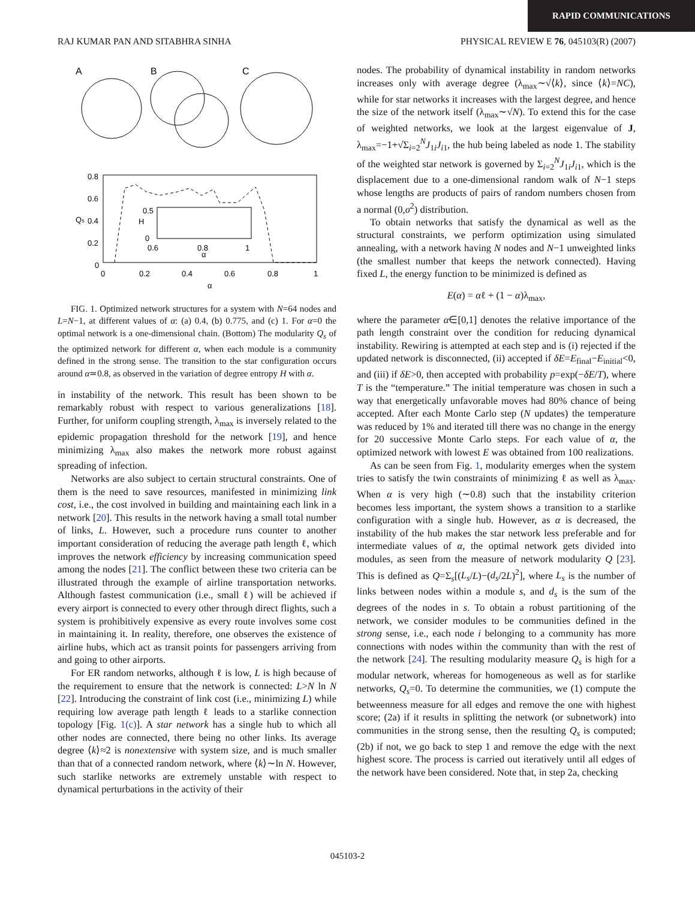RAPID COMMUNICATIONS
RAJ KUMAR PAN AND SITABHRA SINHA PHYSICAL REVIEW E 76, 045103(R) (2007)
A
B
C
0.8
0.6
0.4
0.2
0
0
0.2
0.4
0.6
0.8
1
α
Qs
0.5
0
0.6
0.8
1
α
H
FIG. 1. Optimized network structures for a system with N=64 nodes and L=N−1, at different values of α: (a) 0.4, (b) 0.775, and (c) 1. For α=0 the optimal network is a one-dimensional chain. (Bottom) The modularity Q<sub>s</sub> of the optimized network for different α, when each module is a community defined in the strong sense. The transition to the star configuration occurs around α≃0.8, as observed in the variation of degree entropy H with α.
in instability of the network. This result has been shown to be remarkably robust with respect to various generalizations [18]. Further, for uniform coupling strength, λ<sub>max</sub> is inversely related to the epidemic propagation threshold for the network [19], and hence minimizing λ<sub>max</sub> also makes the network more robust against spreading of infection.
Networks are also subject to certain structural constraints. One of them is the need to save resources, manifested in minimizing link cost, i.e., the cost involved in building and maintaining each link in a network [20]. This results in the network having a small total number of links, L. However, such a procedure runs counter to another important consideration of reducing the average path length ℓ, which improves the network efficiency by increasing communication speed among the nodes [21]. The conflict between these two criteria can be illustrated through the example of airline transportation networks. Although fastest communication (i.e., small ℓ) will be achieved if every airport is connected to every other through direct flights, such a system is prohibitively expensive as every route involves some cost in maintaining it. In reality, therefore, one observes the existence of airline hubs, which act as transit points for passengers arriving from and going to other airports.
For ER random networks, although ℓ is low, L is high because of the requirement to ensure that the network is connected: L>N ln N [22]. Introducing the constraint of link cost (i.e., minimizing L) while requiring low average path length ℓ leads to a starlike connection topology [Fig. 1(c)]. A star network has a single hub to which all other nodes are connected, there being no other links. Its average degree ⟨k⟩≈2 is nonextensive with system size, and is much smaller than that of a connected random network, where ⟨k⟩∼ln N. However, such starlike networks are extremely unstable with respect to dynamical perturbations in the activity of their
nodes. The probability of dynamical instability in random networks increases only with average degree (λ<sub>max</sub>∼√⟨k⟩, since ⟨k⟩=NC), while for star networks it increases with the largest degree, and hence the size of the network itself (λ<sub>max</sub>∼√N). To extend this for the case of weighted networks, we look at the largest eigenvalue of J, λ<sub>max</sub>=−1+√Σ<sub>i=2</sub><sup>N</sup>J<sub>1i</sub>J<sub>i1</sub>, the hub being labeled as node 1. The stability of the weighted star network is governed by Σ<sub>i=2</sub><sup>N</sup>J<sub>1i</sub>J<sub>i1</sub>, which is the displacement due to a one-dimensional random walk of N−1 steps whose lengths are products of pairs of random numbers chosen from a normal (0,σ<sup>2</sup>) distribution.
To obtain networks that satisfy the dynamical as well as the structural constraints, we perform optimization using simulated annealing, with a network having N nodes and N−1 unweighted links (the smallest number that keeps the network connected). Having fixed L, the energy function to be minimized is defined as
E(α) = αℓ + (1 − α)λ<sub>max</sub>,
where the parameter α∈[0,1] denotes the relative importance of the path length constraint over the condition for reducing dynamical instability. Rewiring is attempted at each step and is (i) rejected if the updated network is disconnected, (ii) accepted if δE=E<sub>final</sub>−E<sub>initial</sub><0, and (iii) if δE>0, then accepted with probability p=exp(−δE/T), where T is the “temperature.” The initial temperature was chosen in such a way that energetically unfavorable moves had 80% chance of being accepted. After each Monte Carlo step (N updates) the temperature was reduced by 1% and iterated till there was no change in the energy for 20 successive Monte Carlo steps. For each value of α, the optimized network with lowest E was obtained from 100 realizations.
As can be seen from Fig. 1, modularity emerges when the system tries to satisfy the twin constraints of minimizing ℓ as well as λ<sub>max</sub>. When α is very high (∼0.8) such that the instability criterion becomes less important, the system shows a transition to a starlike configuration with a single hub. However, as α is decreased, the instability of the hub makes the star network less preferable and for intermediate values of α, the optimal network gets divided into modules, as seen from the measure of network modularity Q [23]. This is defined as Q=Σ<sub>s</sub>[(L<sub>s</sub>/L)−(d<sub>s</sub>/2L)<sup>2</sup>], where L<sub>s</sub> is the number of links between nodes within a module s, and d<sub>s</sub> is the sum of the degrees of the nodes in s. To obtain a robust partitioning of the network, we consider modules to be communities defined in the strong sense, i.e., each node i belonging to a community has more connections with nodes within the community than with the rest of the network [24]. The resulting modularity measure Q<sub>s</sub> is high for a modular network, whereas for homogeneous as well as for starlike networks, Q<sub>s</sub>=0. To determine the communities, we (1) compute the betweenness measure for all edges and remove the one with highest score; (2a) if it results in splitting the network (or subnetwork) into communities in the strong sense, then the resulting Q<sub>s</sub> is computed; (2b) if not, we go back to step 1 and remove the edge with the next highest score. The process is carried out iteratively until all edges of the network have been considered. Note that, in step 2a, checking
045103-2